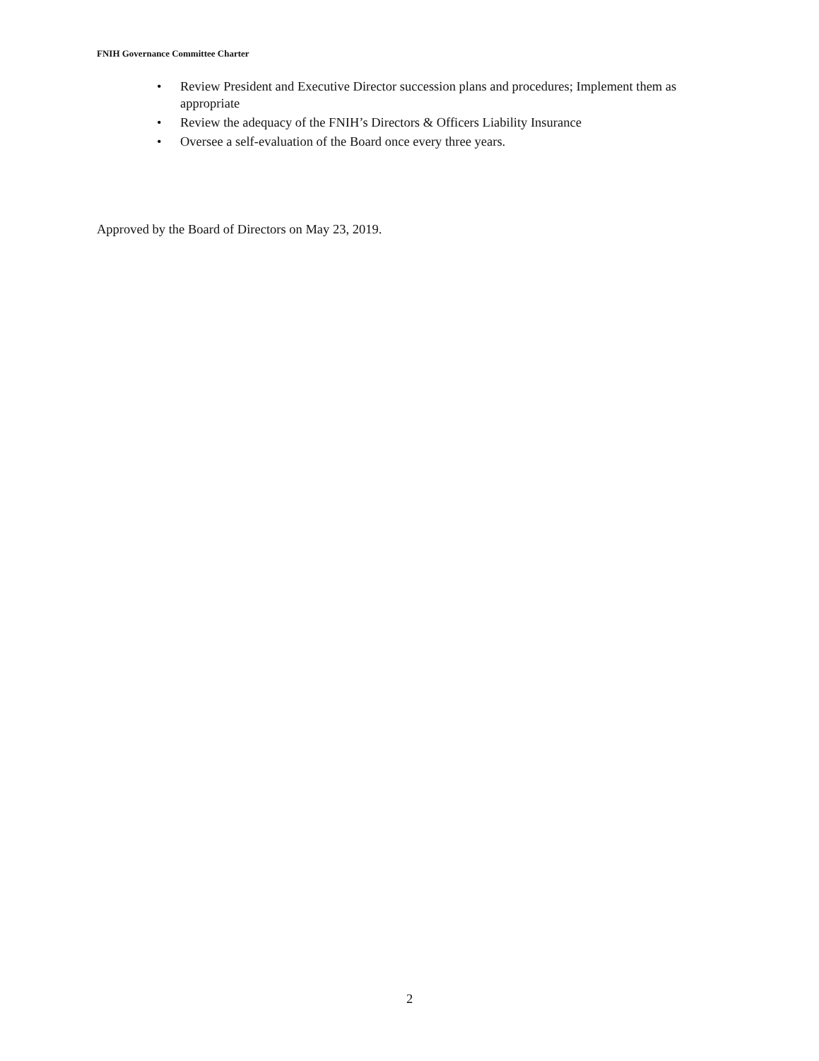FNIH Governance Committee Charter
• Review President and Executive Director succession plans and procedures; Implement them as appropriate
• Review the adequacy of the FNIH’s Directors & Officers Liability Insurance
• Oversee a self-evaluation of the Board once every three years.
Approved by the Board of Directors on May 23, 2019.
2